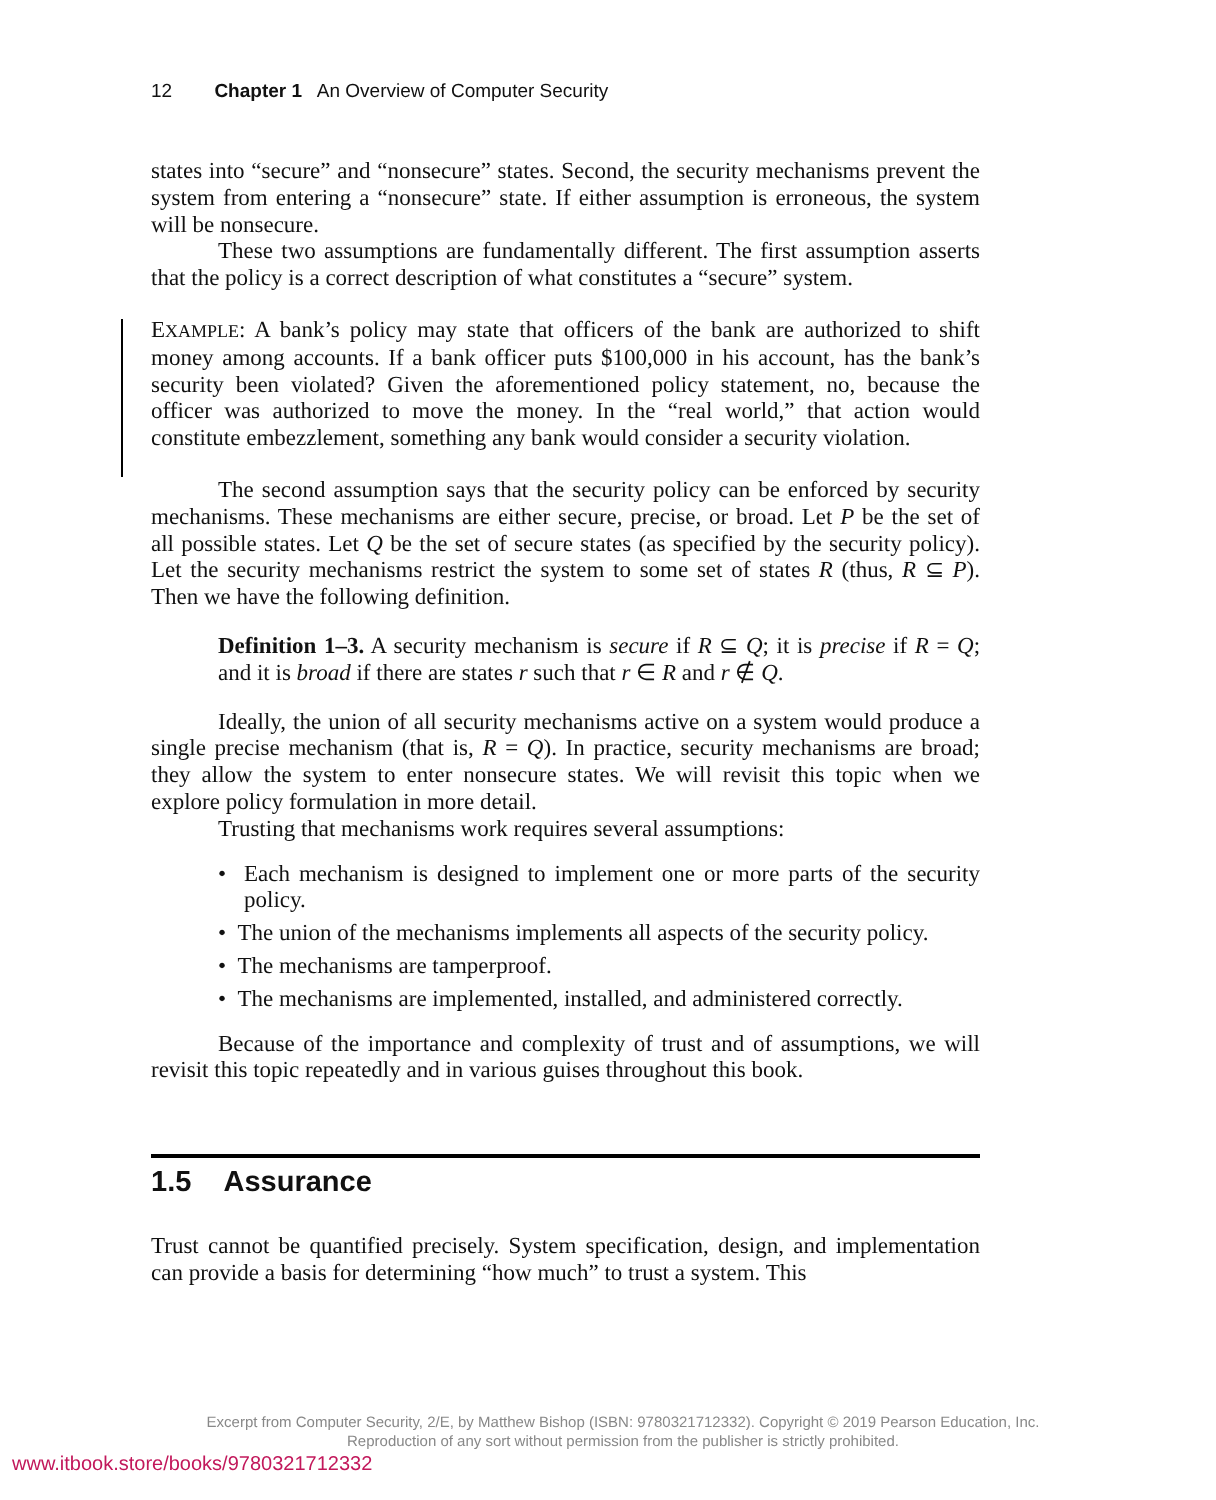12 Chapter 1 An Overview of Computer Security
states into “secure” and “nonsecure” states. Second, the security mechanisms prevent the system from entering a “nonsecure” state. If either assumption is erroneous, the system will be nonsecure.
These two assumptions are fundamentally different. The first assumption asserts that the policy is a correct description of what constitutes a “secure” system.
EXAMPLE: A bank’s policy may state that officers of the bank are authorized to shift money among accounts. If a bank officer puts $100,000 in his account, has the bank’s security been violated? Given the aforementioned policy statement, no, because the officer was authorized to move the money. In the “real world,” that action would constitute embezzlement, something any bank would consider a security violation.
The second assumption says that the security policy can be enforced by security mechanisms. These mechanisms are either secure, precise, or broad. Let P be the set of all possible states. Let Q be the set of secure states (as specified by the security policy). Let the security mechanisms restrict the system to some set of states R (thus, R ⊆ P). Then we have the following definition.
Definition 1–3. A security mechanism is secure if R ⊆ Q; it is precise if R = Q; and it is broad if there are states r such that r ∈ R and r ∉ Q.
Ideally, the union of all security mechanisms active on a system would produce a single precise mechanism (that is, R = Q). In practice, security mechanisms are broad; they allow the system to enter nonsecure states. We will revisit this topic when we explore policy formulation in more detail.
Trusting that mechanisms work requires several assumptions:
• Each mechanism is designed to implement one or more parts of the security policy.
• The union of the mechanisms implements all aspects of the security policy.
• The mechanisms are tamperproof.
• The mechanisms are implemented, installed, and administered correctly.
Because of the importance and complexity of trust and of assumptions, we will revisit this topic repeatedly and in various guises throughout this book.
1.5 Assurance
Trust cannot be quantified precisely. System specification, design, and implementation can provide a basis for determining “how much” to trust a system. This
Excerpt from Computer Security, 2/E, by Matthew Bishop (ISBN: 9780321712332). Copyright © 2019 Pearson Education, Inc.
Reproduction of any sort without permission from the publisher is strictly prohibited.
www.itbook.store/books/9780321712332